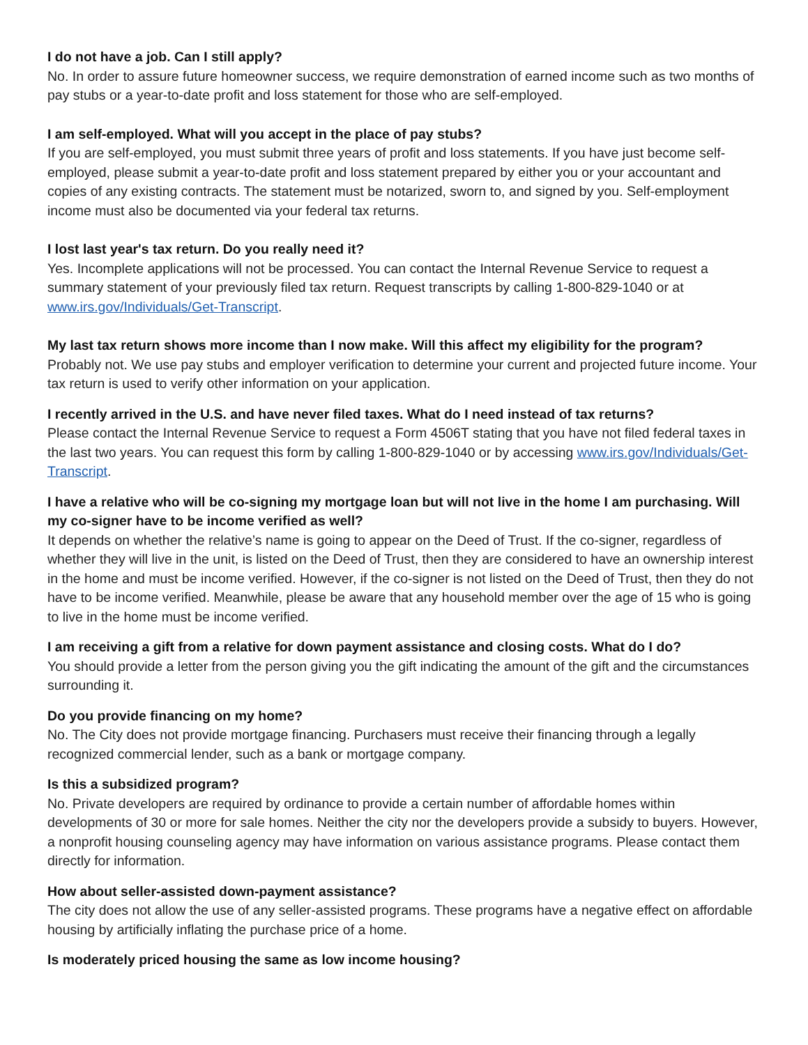I do not have a job. Can I still apply?
No. In order to assure future homeowner success, we require demonstration of earned income such as two months of pay stubs or a year-to-date profit and loss statement for those who are self-employed.
I am self-employed. What will you accept in the place of pay stubs?
If you are self-employed, you must submit three years of profit and loss statements. If you have just become self-employed, please submit a year-to-date profit and loss statement prepared by either you or your accountant and copies of any existing contracts. The statement must be notarized, sworn to, and signed by you. Self-employment income must also be documented via your federal tax returns.
I lost last year's tax return. Do you really need it?
Yes. Incomplete applications will not be processed. You can contact the Internal Revenue Service to request a summary statement of your previously filed tax return. Request transcripts by calling 1-800-829-1040 or at www.irs.gov/Individuals/Get-Transcript.
My last tax return shows more income than I now make. Will this affect my eligibility for the program?
Probably not. We use pay stubs and employer verification to determine your current and projected future income. Your tax return is used to verify other information on your application.
I recently arrived in the U.S. and have never filed taxes. What do I need instead of tax returns?
Please contact the Internal Revenue Service to request a Form 4506T stating that you have not filed federal taxes in the last two years. You can request this form by calling 1-800-829-1040 or by accessing www.irs.gov/Individuals/Get-Transcript.
I have a relative who will be co-signing my mortgage loan but will not live in the home I am purchasing. Will my co-signer have to be income verified as well?
It depends on whether the relative’s name is going to appear on the Deed of Trust. If the co-signer, regardless of whether they will live in the unit, is listed on the Deed of Trust, then they are considered to have an ownership interest in the home and must be income verified. However, if the co-signer is not listed on the Deed of Trust, then they do not have to be income verified. Meanwhile, please be aware that any household member over the age of 15 who is going to live in the home must be income verified.
I am receiving a gift from a relative for down payment assistance and closing costs. What do I do?
You should provide a letter from the person giving you the gift indicating the amount of the gift and the circumstances surrounding it.
Do you provide financing on my home?
No. The City does not provide mortgage financing. Purchasers must receive their financing through a legally recognized commercial lender, such as a bank or mortgage company.
Is this a subsidized program?
No. Private developers are required by ordinance to provide a certain number of affordable homes within developments of 30 or more for sale homes. Neither the city nor the developers provide a subsidy to buyers. However, a nonprofit housing counseling agency may have information on various assistance programs. Please contact them directly for information.
How about seller-assisted down-payment assistance?
The city does not allow the use of any seller-assisted programs. These programs have a negative effect on affordable housing by artificially inflating the purchase price of a home.
Is moderately priced housing the same as low income housing?